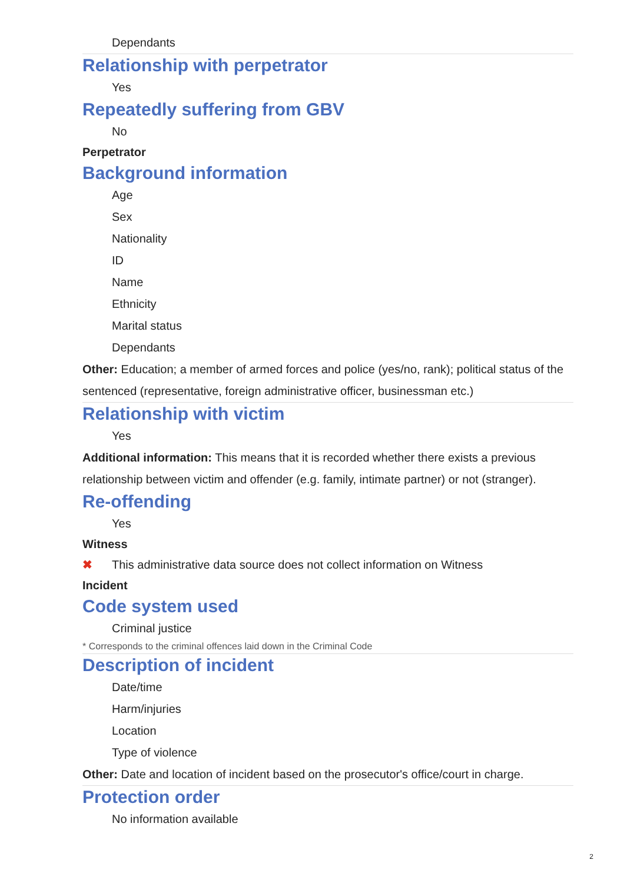Dependants
Relationship with perpetrator
Yes
Repeatedly suffering from GBV
No
Perpetrator
Background information
Age
Sex
Nationality
ID
Name
Ethnicity
Marital status
Dependants
Other: Education; a member of armed forces and police (yes/no, rank); political status of the sentenced (representative, foreign administrative officer, businessman etc.)
Relationship with victim
Yes
Additional information: This means that it is recorded whether there exists a previous relationship between victim and offender (e.g. family, intimate partner) or not (stranger).
Re-offending
Yes
Witness
✖ This administrative data source does not collect information on Witness
Incident
Code system used
Criminal justice
* Corresponds to the criminal offences laid down in the Criminal Code
Description of incident
Date/time
Harm/injuries
Location
Type of violence
Other: Date and location of incident based on the prosecutor's office/court in charge.
Protection order
No information available
2